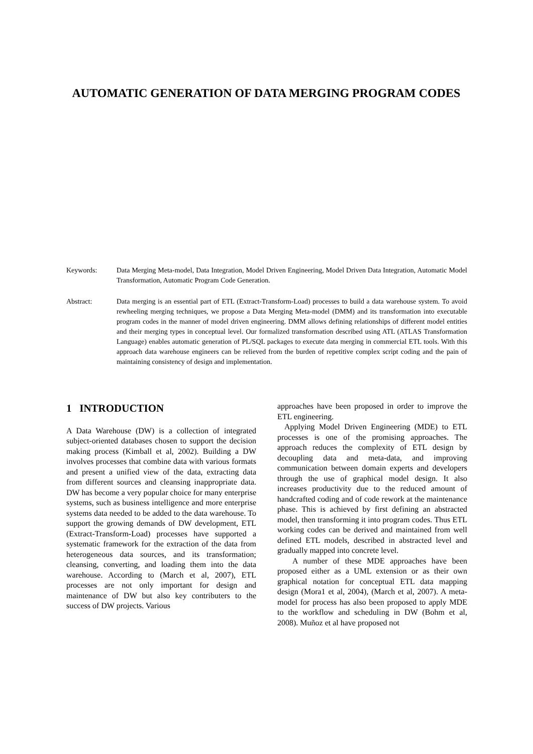AUTOMATIC GENERATION OF DATA MERGING PROGRAM CODES
Keywords: Data Merging Meta-model, Data Integration, Model Driven Engineering, Model Driven Data Integration, Automatic Model Transformation, Automatic Program Code Generation.
Abstract: Data merging is an essential part of ETL (Extract-Transform-Load) processes to build a data warehouse system. To avoid rewheeling merging techniques, we propose a Data Merging Meta-model (DMM) and its transformation into executable program codes in the manner of model driven engineering. DMM allows defining relationships of different model entities and their merging types in conceptual level. Our formalized transformation described using ATL (ATLAS Transformation Language) enables automatic generation of PL/SQL packages to execute data merging in commercial ETL tools. With this approach data warehouse engineers can be relieved from the burden of repetitive complex script coding and the pain of maintaining consistency of design and implementation.
1 INTRODUCTION
A Data Warehouse (DW) is a collection of integrated subject-oriented databases chosen to support the decision making process (Kimball et al, 2002). Building a DW involves processes that combine data with various formats and present a unified view of the data, extracting data from different sources and cleansing inappropriate data. DW has become a very popular choice for many enterprise systems, such as business intelligence and more enterprise systems data needed to be added to the data warehouse. To support the growing demands of DW development, ETL (Extract-Transform-Load) processes have supported a systematic framework for the extraction of the data from heterogeneous data sources, and its transformation; cleansing, converting, and loading them into the data warehouse. According to (March et al, 2007), ETL processes are not only important for design and maintenance of DW but also key contributers to the success of DW projects. Various
approaches have been proposed in order to improve the ETL engineering.
Applying Model Driven Engineering (MDE) to ETL processes is one of the promising approaches. The approach reduces the complexity of ETL design by decoupling data and meta-data, and improving communication between domain experts and developers through the use of graphical model design. It also increases productivity due to the reduced amount of handcrafted coding and of code rework at the maintenance phase. This is achieved by first defining an abstracted model, then transforming it into program codes. Thus ETL working codes can be derived and maintained from well defined ETL models, described in abstracted level and gradually mapped into concrete level.
A number of these MDE approaches have been proposed either as a UML extension or as their own graphical notation for conceptual ETL data mapping design (Mora1 et al, 2004), (March et al, 2007). A meta-model for process has also been proposed to apply MDE to the workflow and scheduling in DW (Bohm et al, 2008). Muñoz et al have proposed not